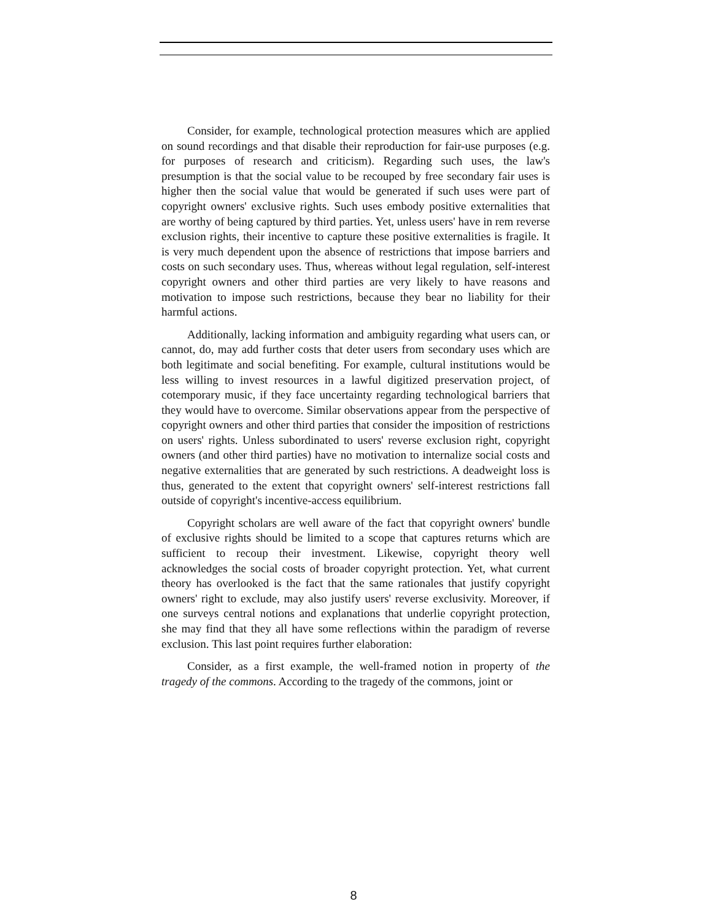Consider, for example, technological protection measures which are applied on sound recordings and that disable their reproduction for fair-use purposes (e.g. for purposes of research and criticism). Regarding such uses, the law's presumption is that the social value to be recouped by free secondary fair uses is higher then the social value that would be generated if such uses were part of copyright owners' exclusive rights. Such uses embody positive externalities that are worthy of being captured by third parties. Yet, unless users' have in rem reverse exclusion rights, their incentive to capture these positive externalities is fragile. It is very much dependent upon the absence of restrictions that impose barriers and costs on such secondary uses. Thus, whereas without legal regulation, self-interest copyright owners and other third parties are very likely to have reasons and motivation to impose such restrictions, because they bear no liability for their harmful actions.
Additionally, lacking information and ambiguity regarding what users can, or cannot, do, may add further costs that deter users from secondary uses which are both legitimate and social benefiting. For example, cultural institutions would be less willing to invest resources in a lawful digitized preservation project, of cotemporary music, if they face uncertainty regarding technological barriers that they would have to overcome. Similar observations appear from the perspective of copyright owners and other third parties that consider the imposition of restrictions on users' rights. Unless subordinated to users' reverse exclusion right, copyright owners (and other third parties) have no motivation to internalize social costs and negative externalities that are generated by such restrictions. A deadweight loss is thus, generated to the extent that copyright owners' self-interest restrictions fall outside of copyright's incentive-access equilibrium.
Copyright scholars are well aware of the fact that copyright owners' bundle of exclusive rights should be limited to a scope that captures returns which are sufficient to recoup their investment. Likewise, copyright theory well acknowledges the social costs of broader copyright protection. Yet, what current theory has overlooked is the fact that the same rationales that justify copyright owners' right to exclude, may also justify users' reverse exclusivity. Moreover, if one surveys central notions and explanations that underlie copyright protection, she may find that they all have some reflections within the paradigm of reverse exclusion. This last point requires further elaboration:
Consider, as a first example, the well-framed notion in property of the tragedy of the commons. According to the tragedy of the commons, joint or
8